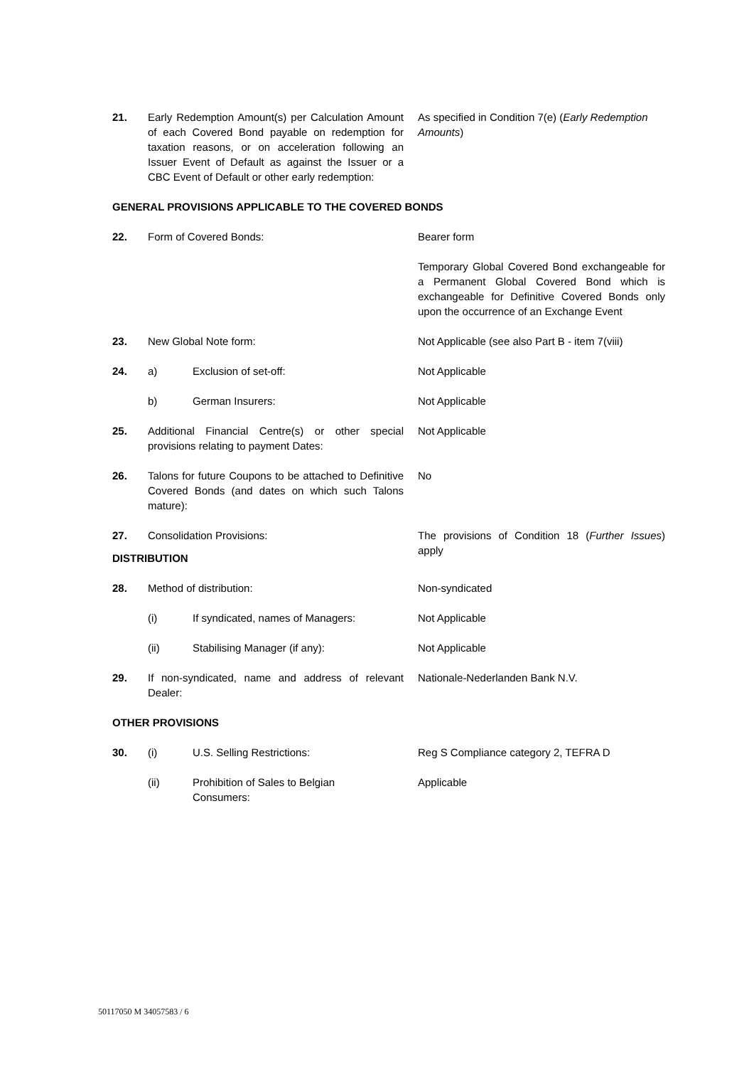21. Early Redemption Amount(s) per Calculation Amount of each Covered Bond payable on redemption for taxation reasons, or on acceleration following an Issuer Event of Default as against the Issuer or a CBC Event of Default or other early redemption:
As specified in Condition 7(e) (Early Redemption Amounts)
GENERAL PROVISIONS APPLICABLE TO THE COVERED BONDS
22. Form of Covered Bonds: Bearer form
Temporary Global Covered Bond exchangeable for a Permanent Global Covered Bond which is exchangeable for Definitive Covered Bonds only upon the occurrence of an Exchange Event
23. New Global Note form: Not Applicable (see also Part B - item 7(viii)
24. a) Exclusion of set-off: Not Applicable
b) German Insurers: Not Applicable
25. Additional Financial Centre(s) or other special provisions relating to payment Dates:
Not Applicable
26. Talons for future Coupons to be attached to Definitive Covered Bonds (and dates on which such Talons mature):
No
27. Consolidation Provisions: The provisions of Condition 18 (Further Issues) apply
DISTRIBUTION
28. Method of distribution: Non-syndicated
(i) If syndicated, names of Managers: Not Applicable
(ii) Stabilising Manager (if any): Not Applicable
29. If non-syndicated, name and address of relevant Dealer:
Nationale-Nederlanden Bank N.V.
OTHER PROVISIONS
30. (i) U.S. Selling Restrictions: Reg S Compliance category 2, TEFRA D
(ii) Prohibition of Sales to Belgian
Consumers:
Applicable
50117050 M 34057583 / 6